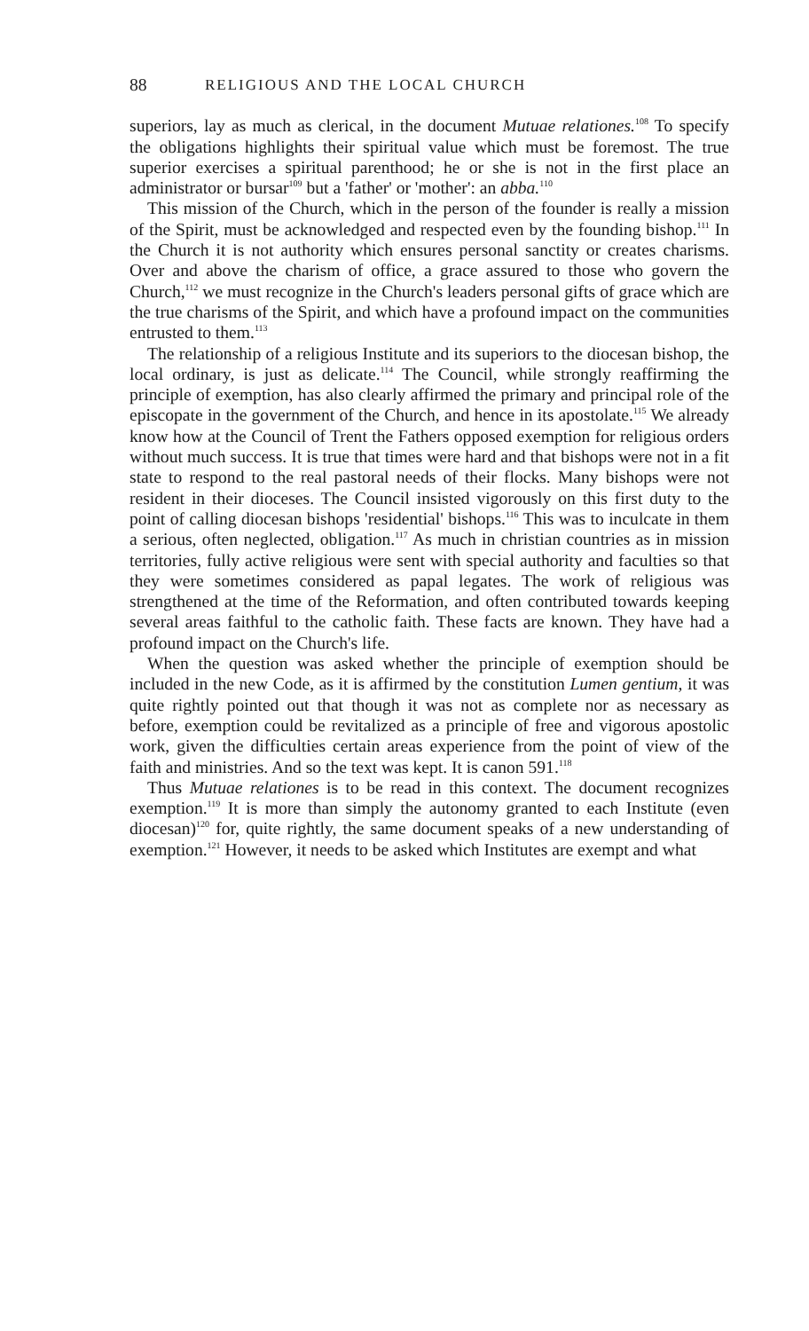88 RELIGIOUS AND THE LOCAL CHURCH
superiors, lay as much as clerical, in the document Mutuae relationes.<sup>108</sup> To specify the obligations highlights their spiritual value which must be foremost. The true superior exercises a spiritual parenthood; he or she is not in the first place an administrator or bursar<sup>109</sup> but a 'father' or 'mother': an abba.<sup>110</sup>
This mission of the Church, which in the person of the founder is really a mission of the Spirit, must be acknowledged and respected even by the founding bishop.<sup>111</sup> In the Church it is not authority which ensures personal sanctity or creates charisms. Over and above the charism of office, a grace assured to those who govern the Church,<sup>112</sup> we must recognize in the Church's leaders personal gifts of grace which are the true charisms of the Spirit, and which have a profound impact on the communities entrusted to them.<sup>113</sup>
The relationship of a religious Institute and its superiors to the diocesan bishop, the local ordinary, is just as delicate.<sup>114</sup> The Council, while strongly reaffirming the principle of exemption, has also clearly affirmed the primary and principal role of the episcopate in the government of the Church, and hence in its apostolate.<sup>115</sup> We already know how at the Council of Trent the Fathers opposed exemption for religious orders without much success. It is true that times were hard and that bishops were not in a fit state to respond to the real pastoral needs of their flocks. Many bishops were not resident in their dioceses. The Council insisted vigorously on this first duty to the point of calling diocesan bishops 'residential' bishops.<sup>116</sup> This was to inculcate in them a serious, often neglected, obligation.<sup>117</sup> As much in christian countries as in mission territories, fully active religious were sent with special authority and faculties so that they were sometimes considered as papal legates. The work of religious was strengthened at the time of the Reformation, and often contributed towards keeping several areas faithful to the catholic faith. These facts are known. They have had a profound impact on the Church's life.
When the question was asked whether the principle of exemption should be included in the new Code, as it is affirmed by the constitution Lumen gentium, it was quite rightly pointed out that though it was not as complete nor as necessary as before, exemption could be revitalized as a principle of free and vigorous apostolic work, given the difficulties certain areas experience from the point of view of the faith and ministries. And so the text was kept. It is canon 591.<sup>118</sup>
Thus Mutuae relationes is to be read in this context. The document recognizes exemption.<sup>119</sup> It is more than simply the autonomy granted to each Institute (even diocesan)<sup>120</sup> for, quite rightly, the same document speaks of a new understanding of exemption.<sup>121</sup> However, it needs to be asked which Institutes are exempt and what